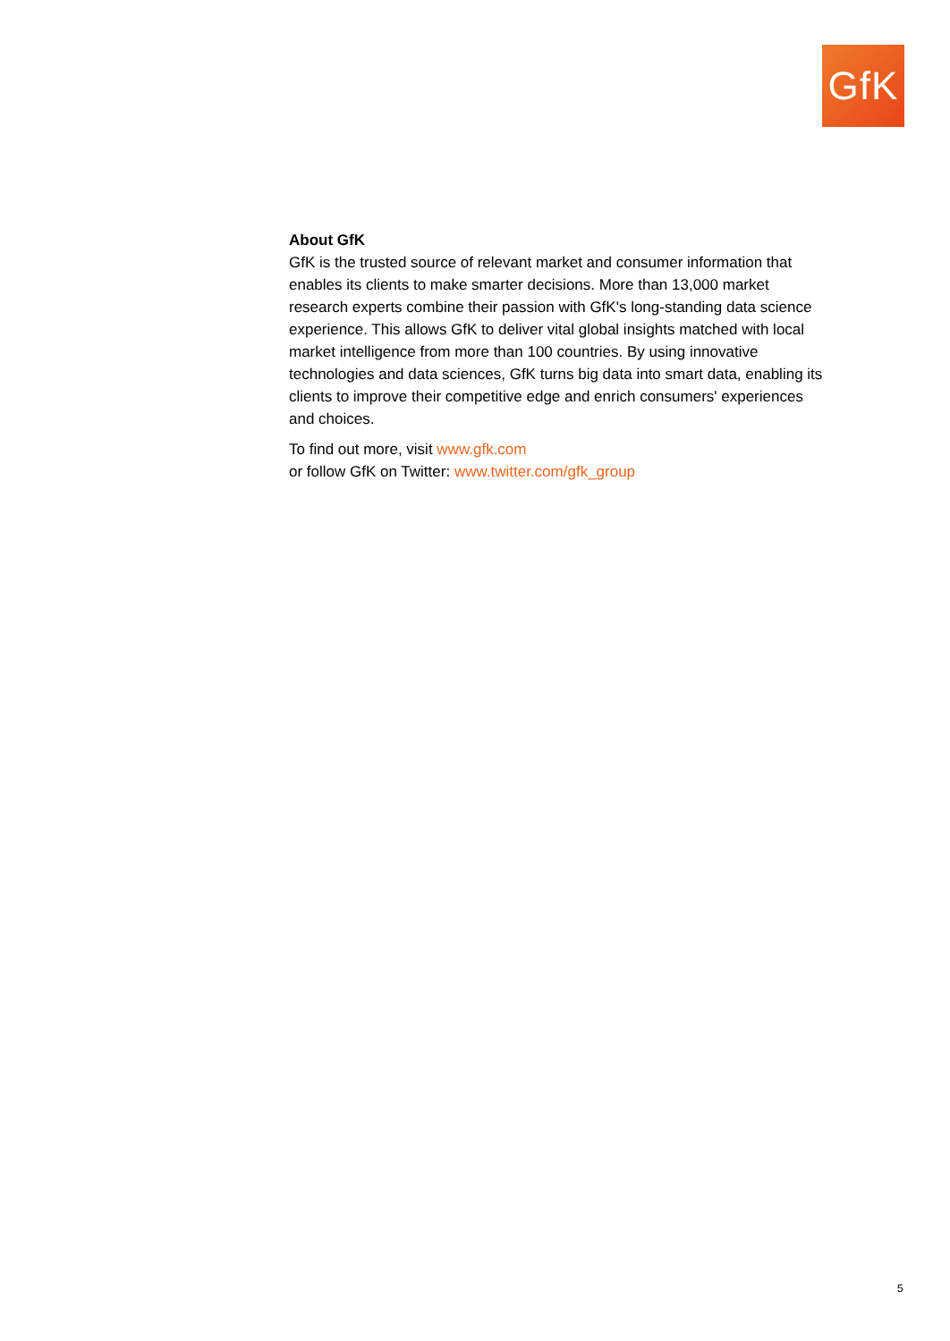GfK
About GfK
GfK is the trusted source of relevant market and consumer information that enables its clients to make smarter decisions. More than 13,000 market research experts combine their passion with GfK's long-standing data science experience. This allows GfK to deliver vital global insights matched with local market intelligence from more than 100 countries. By using innovative technologies and data sciences, GfK turns big data into smart data, enabling its clients to improve their competitive edge and enrich consumers' experiences and choices.
To find out more, visit www.gfk.com
or follow GfK on Twitter: www.twitter.com/gfk_group
5